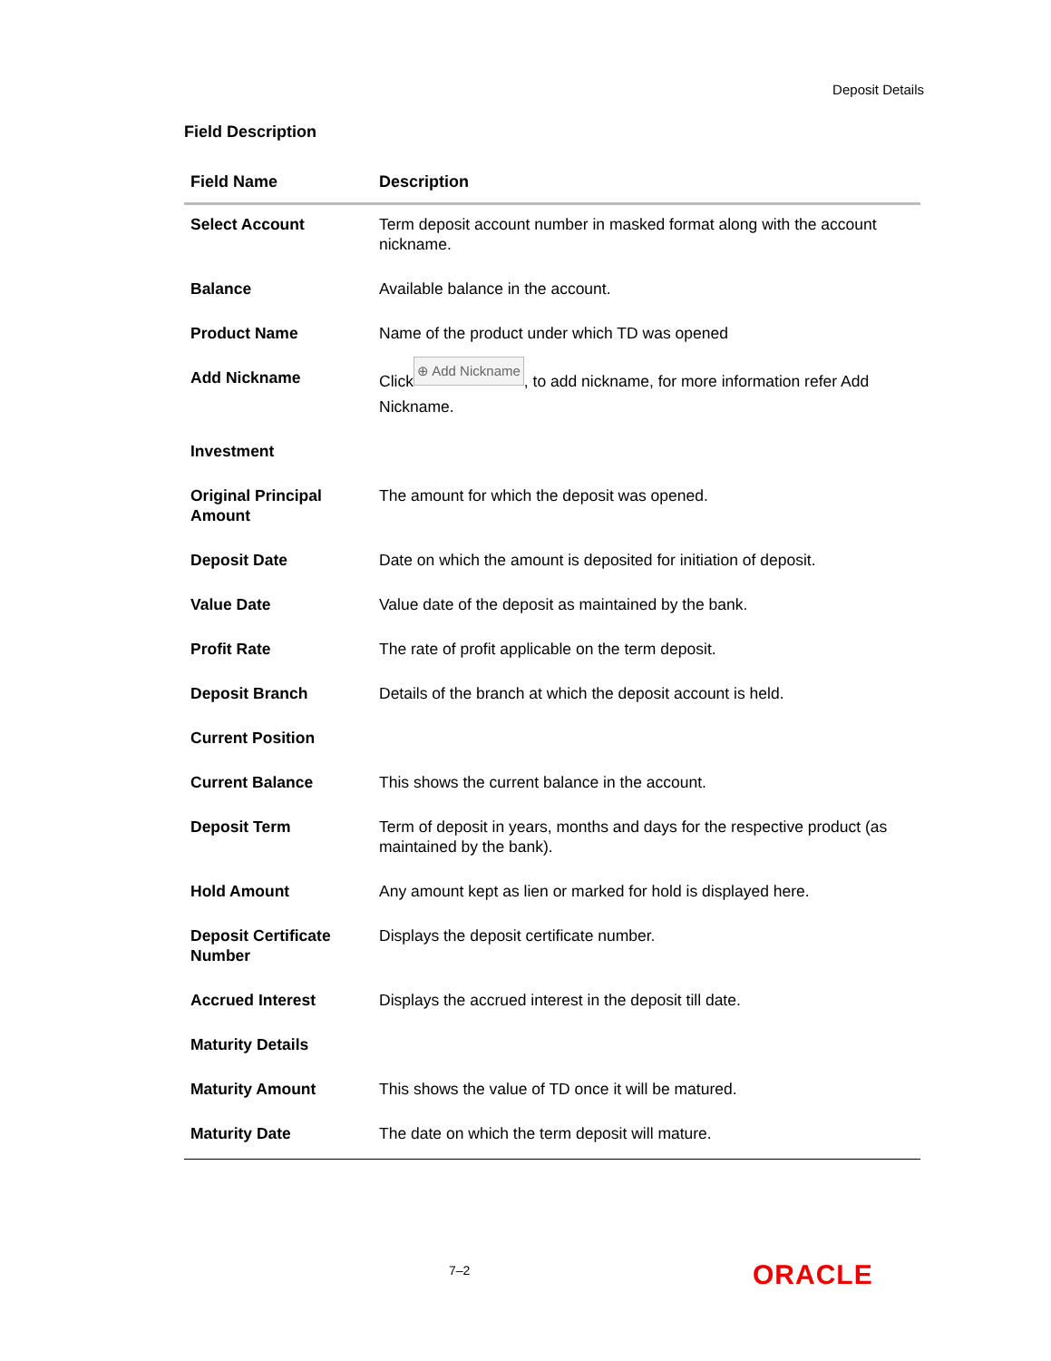Deposit Details
Field Description
| Field Name | Description |
| --- | --- |
| Select Account | Term deposit account number in masked format along with the account nickname. |
| Balance | Available balance in the account. |
| Product Name | Name of the product under which TD was opened |
| Add Nickname | Click ⊕ Add Nickname , to add nickname, for more information refer Add Nickname. |
| Investment | |
| Original Principal Amount | The amount for which the deposit was opened. |
| Deposit Date | Date on which the amount is deposited for initiation of deposit. |
| Value Date | Value date of the deposit as maintained by the bank. |
| Profit Rate | The rate of profit applicable on the term deposit. |
| Deposit Branch | Details of the branch at which the deposit account is held. |
| Current Position | |
| Current Balance | This shows the current balance in the account. |
| Deposit Term | Term of deposit in years, months and days for the respective product (as maintained by the bank). |
| Hold Amount | Any amount kept as lien or marked for hold is displayed here. |
| Deposit Certificate Number | Displays the deposit certificate number. |
| Accrued Interest | Displays the accrued interest in the deposit till date. |
| Maturity Details | |
| Maturity Amount | This shows the value of TD once it will be matured. |
| Maturity Date | The date on which the term deposit will mature. |
7–2 ORACLE